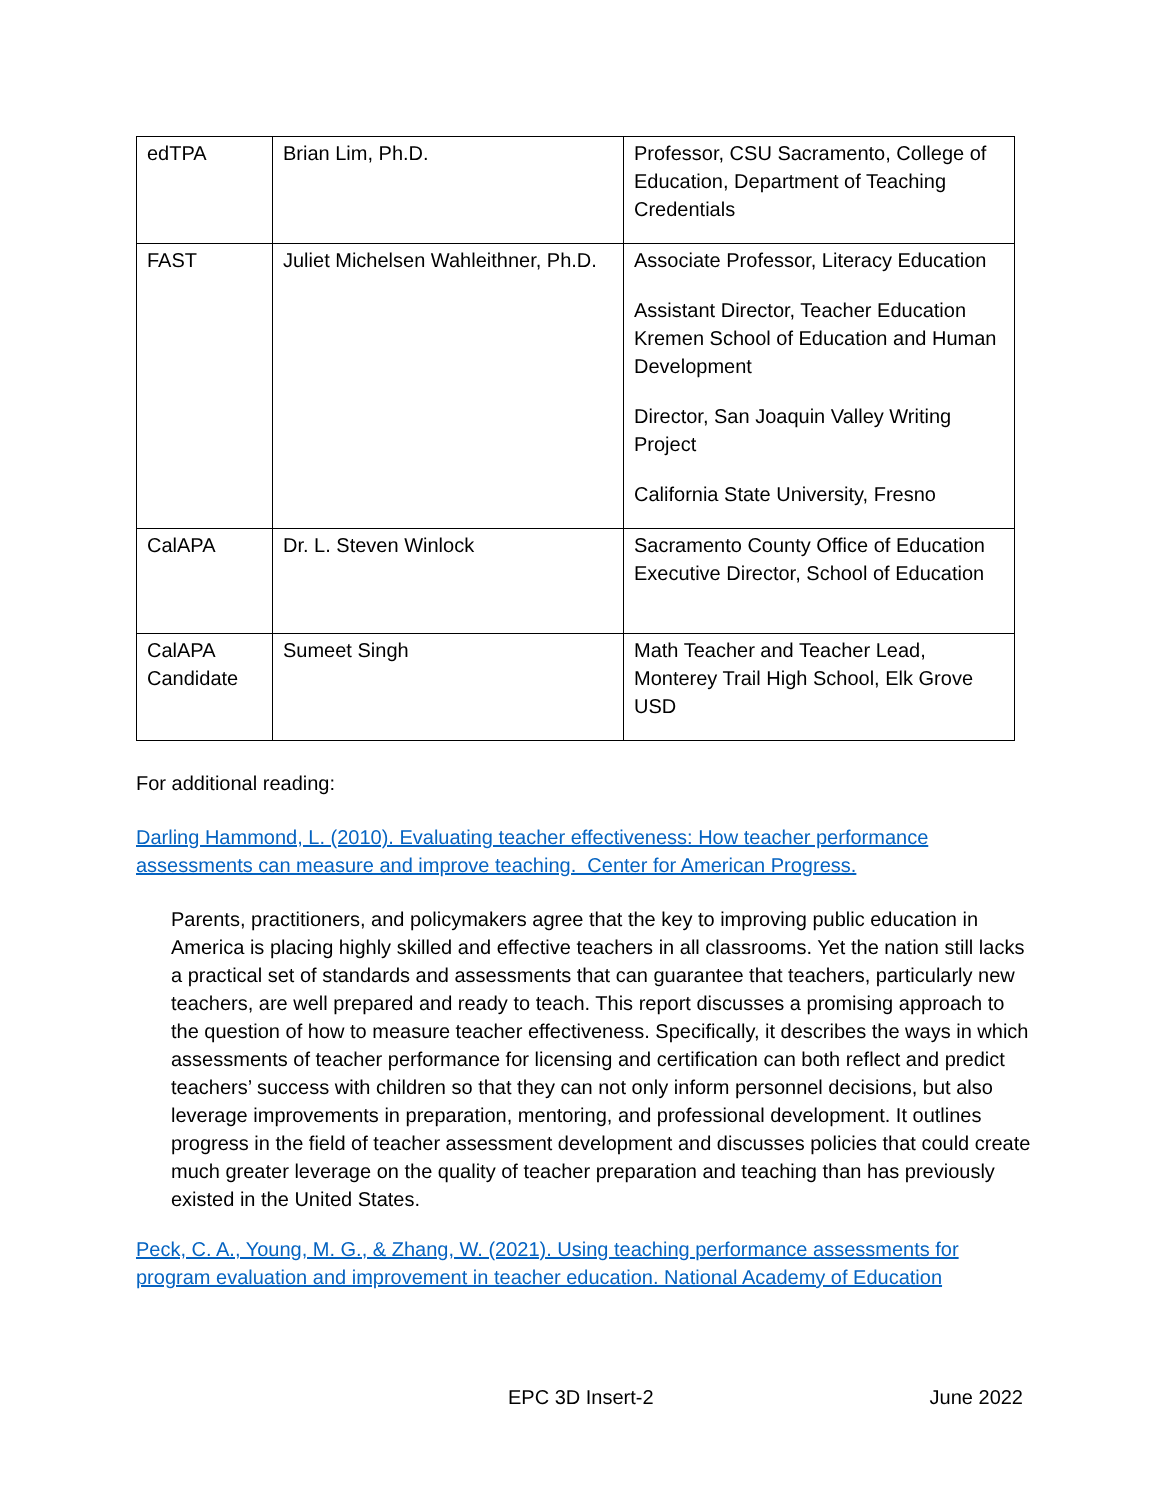| edTPA | Brian Lim, Ph.D. | Professor, CSU Sacramento, College of Education, Department of Teaching Credentials |
| FAST | Juliet Michelsen Wahleithner, Ph.D. | Associate Professor, Literacy Education Assistant Director, Teacher Education Kremen School of Education and Human Development Director, San Joaquin Valley Writing Project California State University, Fresno |
| CalAPA | Dr. L. Steven Winlock | Sacramento County Office of Education Executive Director, School of Education |
| CalAPA Candidate | Sumeet Singh | Math Teacher and Teacher Lead, Monterey Trail High School, Elk Grove USD |
For additional reading:
Darling Hammond, L. (2010). Evaluating teacher effectiveness: How teacher performance assessments can measure and improve teaching. Center for American Progress.
Parents, practitioners, and policymakers agree that the key to improving public education in America is placing highly skilled and effective teachers in all classrooms. Yet the nation still lacks a practical set of standards and assessments that can guarantee that teachers, particularly new teachers, are well prepared and ready to teach. This report discusses a promising approach to the question of how to measure teacher effectiveness. Specifically, it describes the ways in which assessments of teacher performance for licensing and certification can both reflect and predict teachers’ success with children so that they can not only inform personnel decisions, but also leverage improvements in preparation, mentoring, and professional development. It outlines progress in the field of teacher assessment development and discusses policies that could create much greater leverage on the quality of teacher preparation and teaching than has previously existed in the United States.
Peck, C. A., Young, M. G., & Zhang, W. (2021). Using teaching performance assessments for program evaluation and improvement in teacher education. National Academy of Education
EPC 3D Insert-2 June 2022